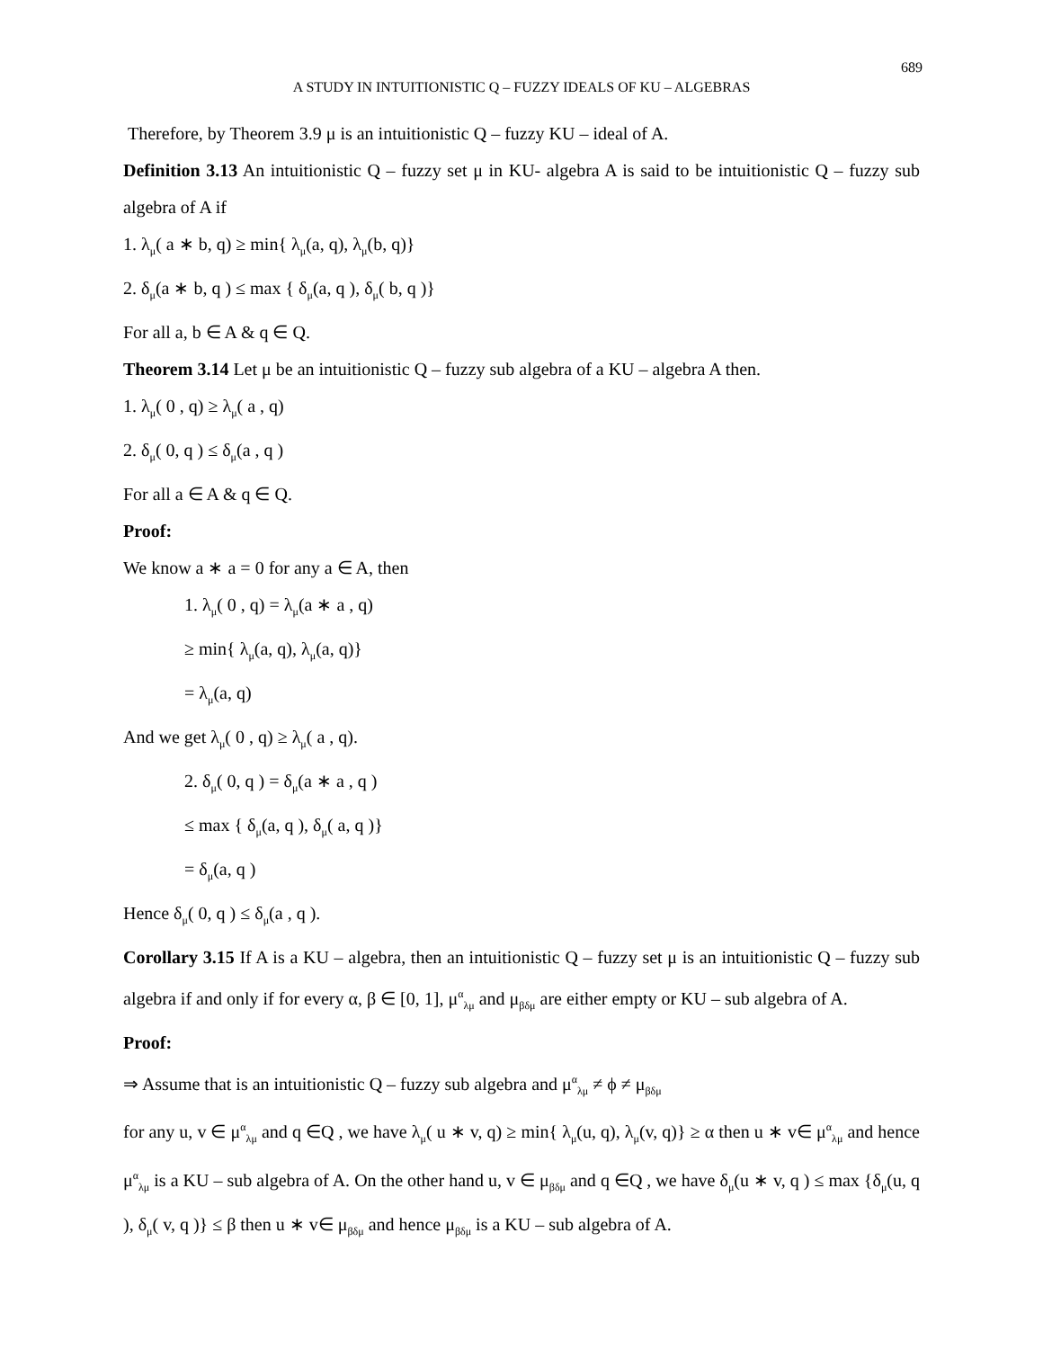689
A STUDY IN INTUITIONISTIC Q – FUZZY IDEALS OF KU – ALGEBRAS
Therefore, by Theorem 3.9 μ is an intuitionistic Q – fuzzy KU – ideal of A.
Definition 3.13 An intuitionistic Q – fuzzy set μ in KU- algebra A is said to be intuitionistic Q – fuzzy sub algebra of A if
1. λ<sub>μ</sub>( a ∗ b, q) ≥ min{ λ<sub>μ</sub>(a, q), λ<sub>μ</sub>(b, q)}
2. δ<sub>μ</sub>(a ∗ b, q ) ≤ max { δ<sub>μ</sub>(a, q ), δ<sub>μ</sub>( b, q )}
For all a, b ∈ A & q ∈ Q.
Theorem 3.14 Let μ be an intuitionistic Q – fuzzy sub algebra of a KU – algebra A then.
1. λ<sub>μ</sub>( 0 , q) ≥ λ<sub>μ</sub>( a , q)
2. δ<sub>μ</sub>( 0, q ) ≤ δ<sub>μ</sub>(a , q )
For all a ∈ A & q ∈ Q.
Proof:
We know a ∗ a = 0 for any a ∈ A, then
1. λ<sub>μ</sub>( 0 , q) = λ<sub>μ</sub>(a ∗ a , q)
≥ min{ λ<sub>μ</sub>(a, q), λ<sub>μ</sub>(a, q)}
= λ<sub>μ</sub>(a, q)
And we get λ<sub>μ</sub>( 0 , q) ≥ λ<sub>μ</sub>( a , q).
2. δ<sub>μ</sub>( 0, q ) = δ<sub>μ</sub>(a ∗ a , q )
≤ max { δ<sub>μ</sub>(a, q ), δ<sub>μ</sub>( a, q )}
= δ<sub>μ</sub>(a, q )
Hence δ<sub>μ</sub>( 0, q ) ≤ δ<sub>μ</sub>(a , q ).
Corollary 3.15 If A is a KU – algebra, then an intuitionistic Q – fuzzy set μ is an intuitionistic Q – fuzzy sub algebra if and only if for every α, β ∈ [0, 1], μ<sup>α</sup><sub>λμ</sub> and μ<sub>βδμ</sub> are either empty or KU – sub algebra of A.
Proof:
⇒ Assume that is an intuitionistic Q – fuzzy sub algebra and μ<sup>α</sup><sub>λμ</sub> ≠ ϕ ≠ μ<sub>βδμ</sub>
for any u, v ∈ μ<sup>α</sup><sub>λμ</sub> and q ∈Q , we have λ<sub>μ</sub>( u ∗ v, q) ≥ min{ λ<sub>μ</sub>(u, q), λ<sub>μ</sub>(v, q)} ≥ α then u ∗ v∈ μ<sup>α</sup><sub>λμ</sub> and hence μ<sup>α</sup><sub>λμ</sub> is a KU – sub algebra of A. On the other hand u, v ∈ μ<sub>βδμ</sub> and q ∈Q , we have δ<sub>μ</sub>(u ∗ v, q ) ≤ max {δ<sub>μ</sub>(u, q ), δ<sub>μ</sub>( v, q )} ≤ β then u ∗ v∈ μ<sub>βδμ</sub> and hence μ<sub>βδμ</sub> is a KU – sub algebra of A.